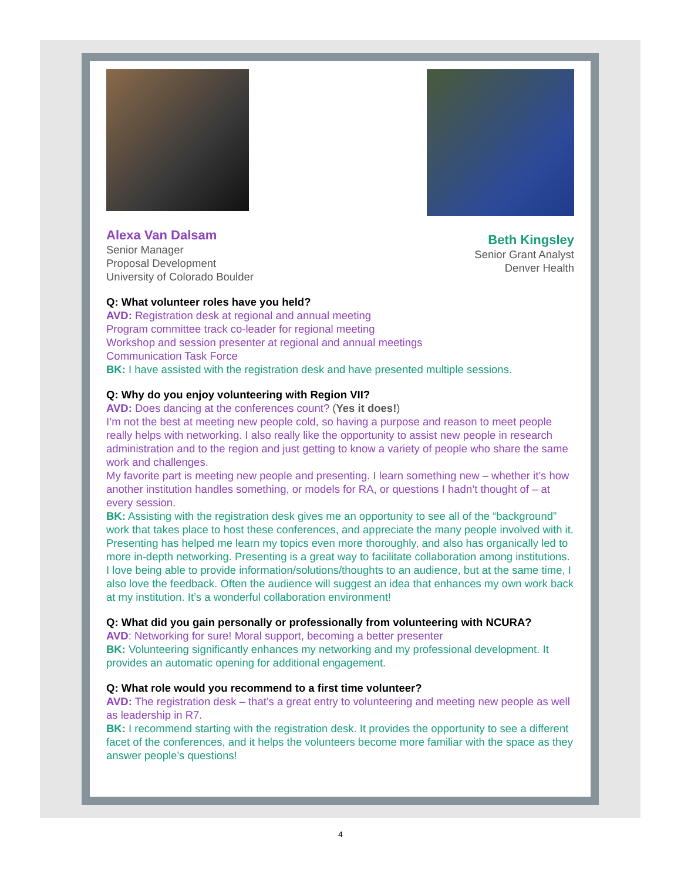Alexa Van Dalsam
Senior Manager
Proposal Development
University of Colorado Boulder
Beth Kingsley
Senior Grant Analyst
Denver Health
Q: What volunteer roles have you held?
AVD: Registration desk at regional and annual meeting
Program committee track co-leader for regional meeting
Workshop and session presenter at regional and annual meetings
Communication Task Force
BK: I have assisted with the registration desk and have presented multiple sessions.
Q: Why do you enjoy volunteering with Region VII?
AVD: Does dancing at the conferences count? (Yes it does!)
I’m not the best at meeting new people cold, so having a purpose and reason to meet people really helps with networking. I also really like the opportunity to assist new people in research administration and to the region and just getting to know a variety of people who share the same work and challenges.
My favorite part is meeting new people and presenting. I learn something new – whether it’s how another institution handles something, or models for RA, or questions I hadn’t thought of – at every session.
BK: Assisting with the registration desk gives me an opportunity to see all of the “background” work that takes place to host these conferences, and appreciate the many people involved with it. Presenting has helped me learn my topics even more thoroughly, and also has organically led to more in-depth networking. Presenting is a great way to facilitate collaboration among institutions.
I love being able to provide information/solutions/thoughts to an audience, but at the same time, I also love the feedback. Often the audience will suggest an idea that enhances my own work back at my institution. It’s a wonderful collaboration environment!
Q: What did you gain personally or professionally from volunteering with NCURA?
AVD: Networking for sure! Moral support, becoming a better presenter
BK: Volunteering significantly enhances my networking and my professional development. It provides an automatic opening for additional engagement.
Q: What role would you recommend to a first time volunteer?
AVD: The registration desk – that’s a great entry to volunteering and meeting new people as well as leadership in R7.
BK: I recommend starting with the registration desk. It provides the opportunity to see a different facet of the conferences, and it helps the volunteers become more familiar with the space as they answer people’s questions!
4